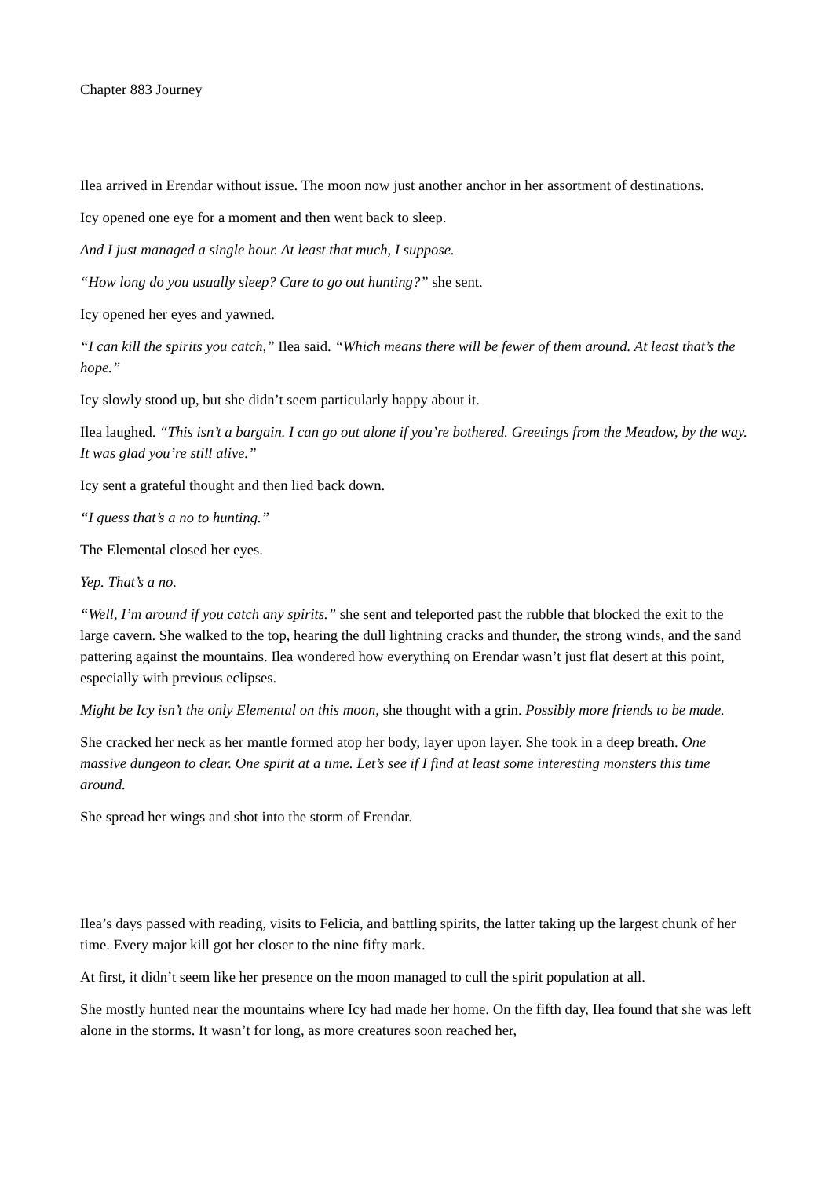Chapter 883 Journey
Ilea arrived in Erendar without issue. The moon now just another anchor in her assortment of destinations.
Icy opened one eye for a moment and then went back to sleep.
And I just managed a single hour. At least that much, I suppose.
“How long do you usually sleep? Care to go out hunting?” she sent.
Icy opened her eyes and yawned.
“I can kill the spirits you catch,” Ilea said. “Which means there will be fewer of them around. At least that’s the hope.”
Icy slowly stood up, but she didn’t seem particularly happy about it.
Ilea laughed. “This isn’t a bargain. I can go out alone if you’re bothered. Greetings from the Meadow, by the way. It was glad you’re still alive.”
Icy sent a grateful thought and then lied back down.
“I guess that’s a no to hunting.”
The Elemental closed her eyes.
Yep. That’s a no.
“Well, I’m around if you catch any spirits.” she sent and teleported past the rubble that blocked the exit to the large cavern. She walked to the top, hearing the dull lightning cracks and thunder, the strong winds, and the sand pattering against the mountains. Ilea wondered how everything on Erendar wasn’t just flat desert at this point, especially with previous eclipses.
Might be Icy isn’t the only Elemental on this moon, she thought with a grin. Possibly more friends to be made.
She cracked her neck as her mantle formed atop her body, layer upon layer. She took in a deep breath. One massive dungeon to clear. One spirit at a time. Let’s see if I find at least some interesting monsters this time around.
She spread her wings and shot into the storm of Erendar.
Ilea’s days passed with reading, visits to Felicia, and battling spirits, the latter taking up the largest chunk of her time. Every major kill got her closer to the nine fifty mark.
At first, it didn’t seem like her presence on the moon managed to cull the spirit population at all.
She mostly hunted near the mountains where Icy had made her home. On the fifth day, Ilea found that she was left alone in the storms. It wasn’t for long, as more creatures soon reached her,